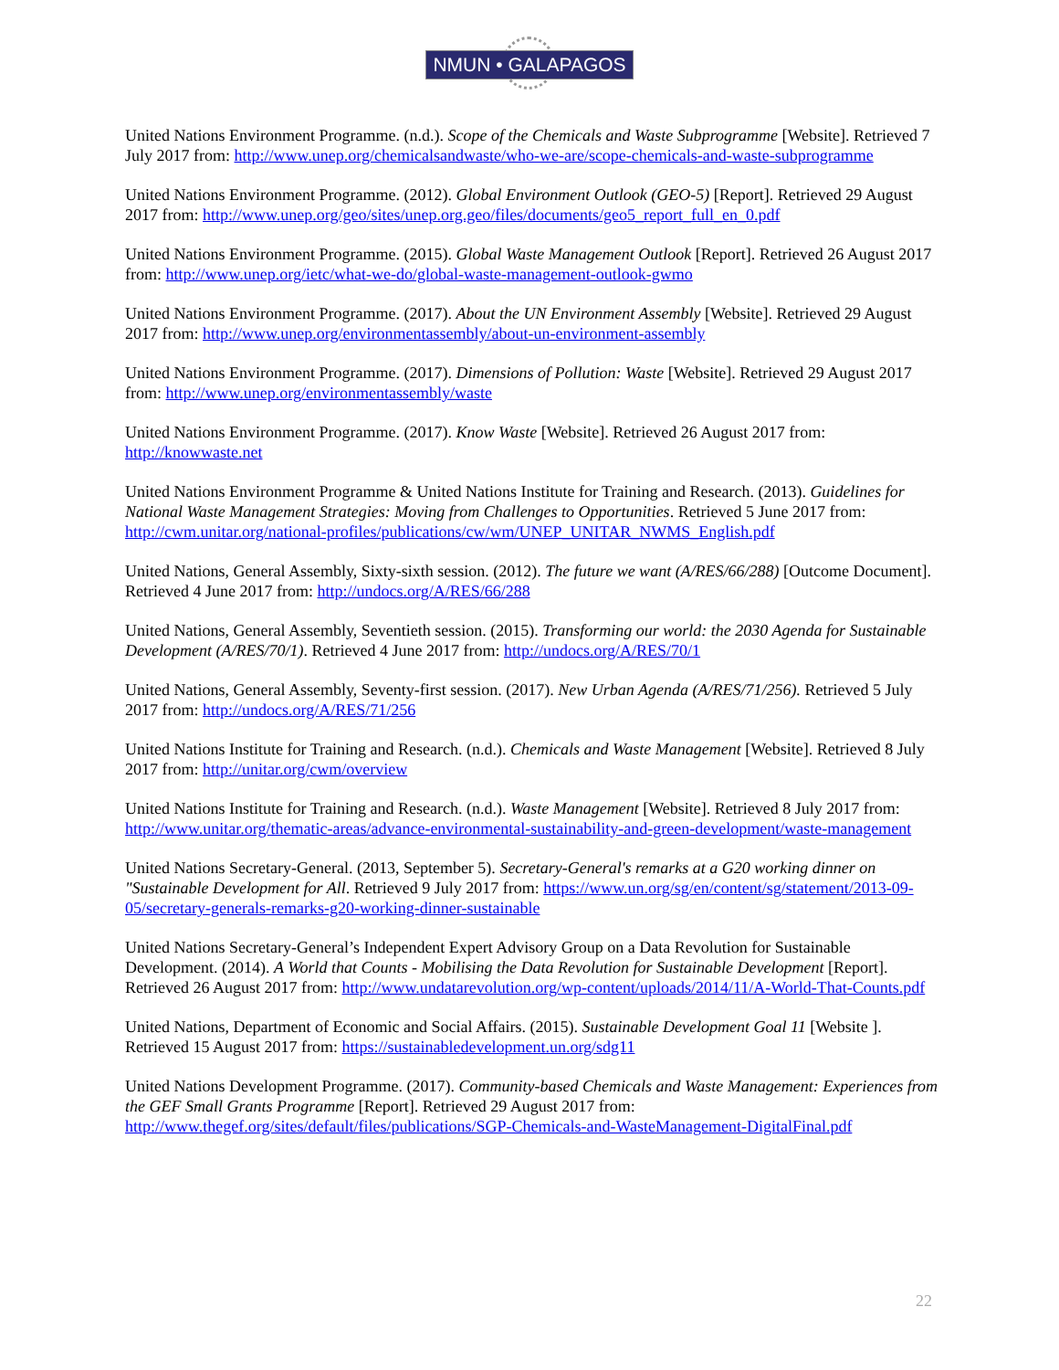NMUN • GALAPAGOS
United Nations Environment Programme. (n.d.). Scope of the Chemicals and Waste Subprogramme [Website]. Retrieved 7 July 2017 from: http://www.unep.org/chemicalsandwaste/who-we-are/scope-chemicals-and-waste-subprogramme
United Nations Environment Programme. (2012). Global Environment Outlook (GEO-5) [Report]. Retrieved 29 August 2017 from: http://www.unep.org/geo/sites/unep.org.geo/files/documents/geo5_report_full_en_0.pdf
United Nations Environment Programme. (2015). Global Waste Management Outlook [Report]. Retrieved 26 August 2017 from: http://www.unep.org/ietc/what-we-do/global-waste-management-outlook-gwmo
United Nations Environment Programme. (2017). About the UN Environment Assembly [Website]. Retrieved 29 August 2017 from: http://www.unep.org/environmentassembly/about-un-environment-assembly
United Nations Environment Programme. (2017). Dimensions of Pollution: Waste [Website]. Retrieved 29 August 2017 from: http://www.unep.org/environmentassembly/waste
United Nations Environment Programme. (2017). Know Waste [Website]. Retrieved 26 August 2017 from: http://knowwaste.net
United Nations Environment Programme & United Nations Institute for Training and Research. (2013). Guidelines for National Waste Management Strategies: Moving from Challenges to Opportunities. Retrieved 5 June 2017 from: http://cwm.unitar.org/national-profiles/publications/cw/wm/UNEP_UNITAR_NWMS_English.pdf
United Nations, General Assembly, Sixty-sixth session. (2012). The future we want (A/RES/66/288) [Outcome Document]. Retrieved 4 June 2017 from: http://undocs.org/A/RES/66/288
United Nations, General Assembly, Seventieth session. (2015). Transforming our world: the 2030 Agenda for Sustainable Development (A/RES/70/1). Retrieved 4 June 2017 from: http://undocs.org/A/RES/70/1
United Nations, General Assembly, Seventy-first session. (2017). New Urban Agenda (A/RES/71/256). Retrieved 5 July 2017 from: http://undocs.org/A/RES/71/256
United Nations Institute for Training and Research. (n.d.). Chemicals and Waste Management [Website]. Retrieved 8 July 2017 from: http://unitar.org/cwm/overview
United Nations Institute for Training and Research. (n.d.). Waste Management [Website]. Retrieved 8 July 2017 from: http://www.unitar.org/thematic-areas/advance-environmental-sustainability-and-green-development/waste-management
United Nations Secretary-General. (2013, September 5). Secretary-General's remarks at a G20 working dinner on "Sustainable Development for All. Retrieved 9 July 2017 from: https://www.un.org/sg/en/content/sg/statement/2013-09-05/secretary-generals-remarks-g20-working-dinner-sustainable
United Nations Secretary-General’s Independent Expert Advisory Group on a Data Revolution for Sustainable Development. (2014). A World that Counts - Mobilising the Data Revolution for Sustainable Development [Report]. Retrieved 26 August 2017 from: http://www.undatarevolution.org/wp-content/uploads/2014/11/A-World-That-Counts.pdf
United Nations, Department of Economic and Social Affairs. (2015). Sustainable Development Goal 11 [Website ]. Retrieved 15 August 2017 from: https://sustainabledevelopment.un.org/sdg11
United Nations Development Programme. (2017). Community-based Chemicals and Waste Management: Experiences from the GEF Small Grants Programme [Report]. Retrieved 29 August 2017 from: http://www.thegef.org/sites/default/files/publications/SGP-Chemicals-and-WasteManagement-DigitalFinal.pdf
22